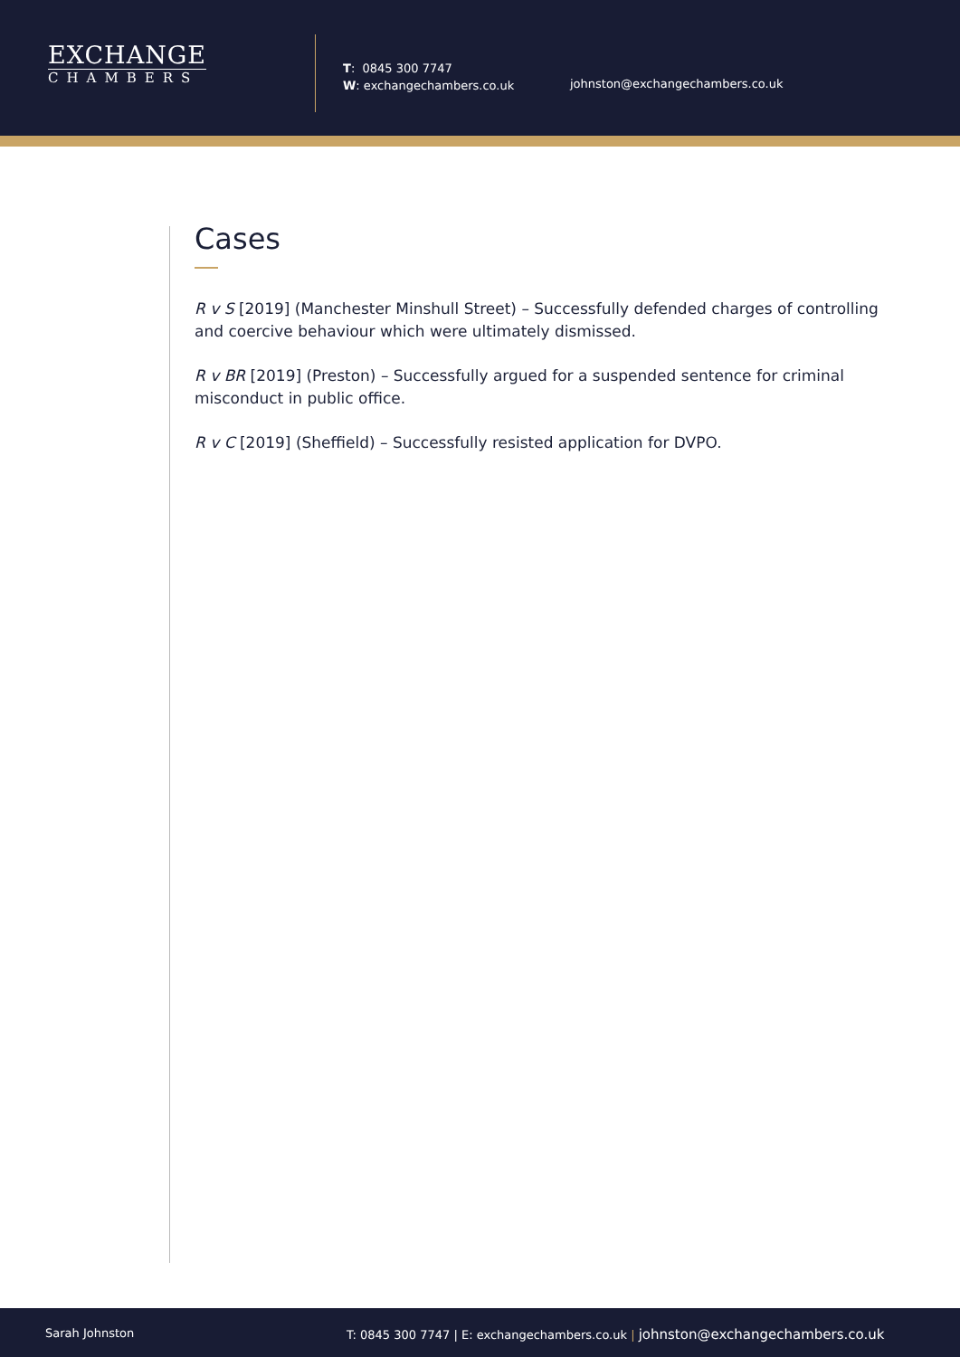EXCHANGE
CHAMBERS
T: 0845 300 7747
W: exchangechambers.co.uk
johnston@exchangechambers.co.uk
Cases
R v S [2019] (Manchester Minshull Street) – Successfully defended charges of controlling and coercive behaviour which were ultimately dismissed.
R v BR [2019] (Preston) – Successfully argued for a suspended sentence for criminal misconduct in public office.
R v C [2019] (Sheffield) – Successfully resisted application for DVPO.
Sarah Johnston
T: 0845 300 7747 | E: exchangechambers.co.uk | johnston@exchangechambers.co.uk